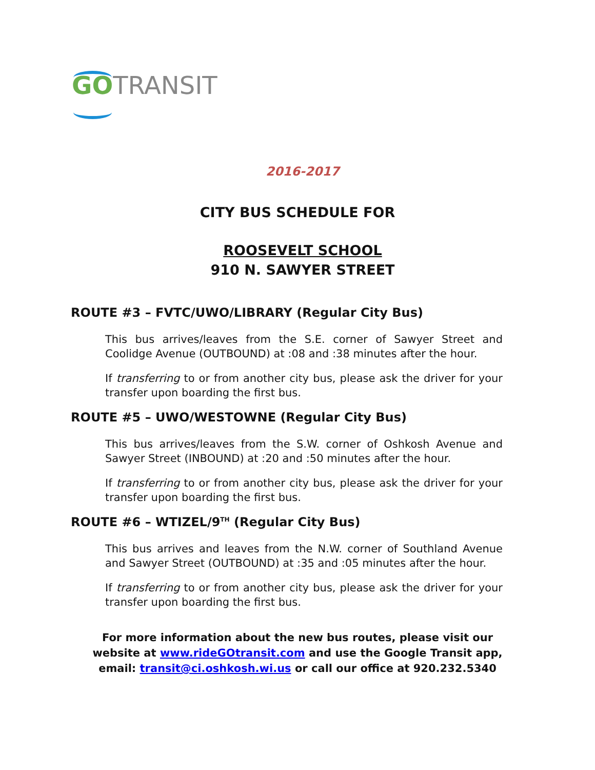GO TRANSIT
2016-2017
CITY BUS SCHEDULE FOR
ROOSEVELT SCHOOL
910 N. SAWYER STREET
ROUTE #3 – FVTC/UWO/LIBRARY (Regular City Bus)
This bus arrives/leaves from the S.E. corner of Sawyer Street and Coolidge Avenue (OUTBOUND) at :08 and :38 minutes after the hour.
If transferring to or from another city bus, please ask the driver for your transfer upon boarding the first bus.
ROUTE #5 – UWO/WESTOWNE (Regular City Bus)
This bus arrives/leaves from the S.W. corner of Oshkosh Avenue and Sawyer Street (INBOUND) at :20 and :50 minutes after the hour.
If transferring to or from another city bus, please ask the driver for your transfer upon boarding the first bus.
ROUTE #6 – WTIZEL/9<sup>TH</sup> (Regular City Bus)
This bus arrives and leaves from the N.W. corner of Southland Avenue and Sawyer Street (OUTBOUND) at :35 and :05 minutes after the hour.
If transferring to or from another city bus, please ask the driver for your transfer upon boarding the first bus.
For more information about the new bus routes, please visit our
website at www.rideGOtransit.com and use the Google Transit app,
email: transit@ci.oshkosh.wi.us or call our office at 920.232.5340